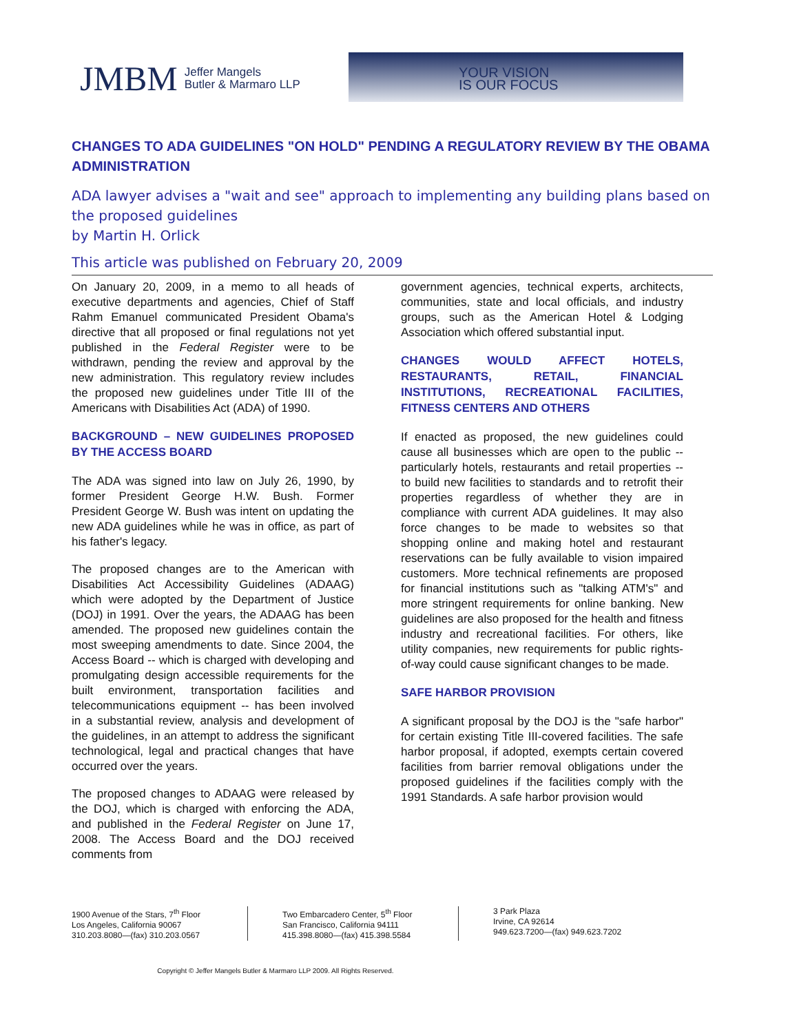JMBM Jeffer Mangels
Butler & Marmaro LLP
YOUR VISION
IS OUR FOCUS
CHANGES TO ADA GUIDELINES "ON HOLD" PENDING A REGULATORY REVIEW BY THE OBAMA ADMINISTRATION
ADA lawyer advises a "wait and see" approach to implementing any building plans based on the proposed guidelines
by Martin H. Orlick
This article was published on February 20, 2009
On January 20, 2009, in a memo to all heads of executive departments and agencies, Chief of Staff Rahm Emanuel communicated President Obama's directive that all proposed or final regulations not yet published in the Federal Register were to be withdrawn, pending the review and approval by the new administration. This regulatory review includes the proposed new guidelines under Title III of the Americans with Disabilities Act (ADA) of 1990.
BACKGROUND – NEW GUIDELINES PROPOSED BY THE ACCESS BOARD
The ADA was signed into law on July 26, 1990, by former President George H.W. Bush. Former President George W. Bush was intent on updating the new ADA guidelines while he was in office, as part of his father's legacy.
The proposed changes are to the American with Disabilities Act Accessibility Guidelines (ADAAG) which were adopted by the Department of Justice (DOJ) in 1991. Over the years, the ADAAG has been amended. The proposed new guidelines contain the most sweeping amendments to date. Since 2004, the Access Board -- which is charged with developing and promulgating design accessible requirements for the built environment, transportation facilities and telecommunications equipment -- has been involved in a substantial review, analysis and development of the guidelines, in an attempt to address the significant technological, legal and practical changes that have occurred over the years.
The proposed changes to ADAAG were released by the DOJ, which is charged with enforcing the ADA, and published in the Federal Register on June 17, 2008. The Access Board and the DOJ received comments from
government agencies, technical experts, architects, communities, state and local officials, and industry groups, such as the American Hotel & Lodging Association which offered substantial input.
CHANGES WOULD AFFECT HOTELS, RESTAURANTS, RETAIL, FINANCIAL INSTITUTIONS, RECREATIONAL FACILITIES, FITNESS CENTERS AND OTHERS
If enacted as proposed, the new guidelines could cause all businesses which are open to the public -- particularly hotels, restaurants and retail properties -- to build new facilities to standards and to retrofit their properties regardless of whether they are in compliance with current ADA guidelines. It may also force changes to be made to websites so that shopping online and making hotel and restaurant reservations can be fully available to vision impaired customers. More technical refinements are proposed for financial institutions such as "talking ATM's" and more stringent requirements for online banking. New guidelines are also proposed for the health and fitness industry and recreational facilities. For others, like utility companies, new requirements for public rights-of-way could cause significant changes to be made.
SAFE HARBOR PROVISION
A significant proposal by the DOJ is the "safe harbor" for certain existing Title III-covered facilities. The safe harbor proposal, if adopted, exempts certain covered facilities from barrier removal obligations under the proposed guidelines if the facilities comply with the 1991 Standards. A safe harbor provision would
1900 Avenue of the Stars, 7<sup>th</sup> Floor
Los Angeles, California 90067
310.203.8080—(fax) 310.203.0567
Two Embarcadero Center, 5<sup>th</sup> Floor
San Francisco, California 94111
415.398.8080—(fax) 415.398.5584
3 Park Plaza
Irvine, CA 92614
949.623.7200—(fax) 949.623.7202
Copyright © Jeffer Mangels Butler & Marmaro LLP 2009. All Rights Reserved.